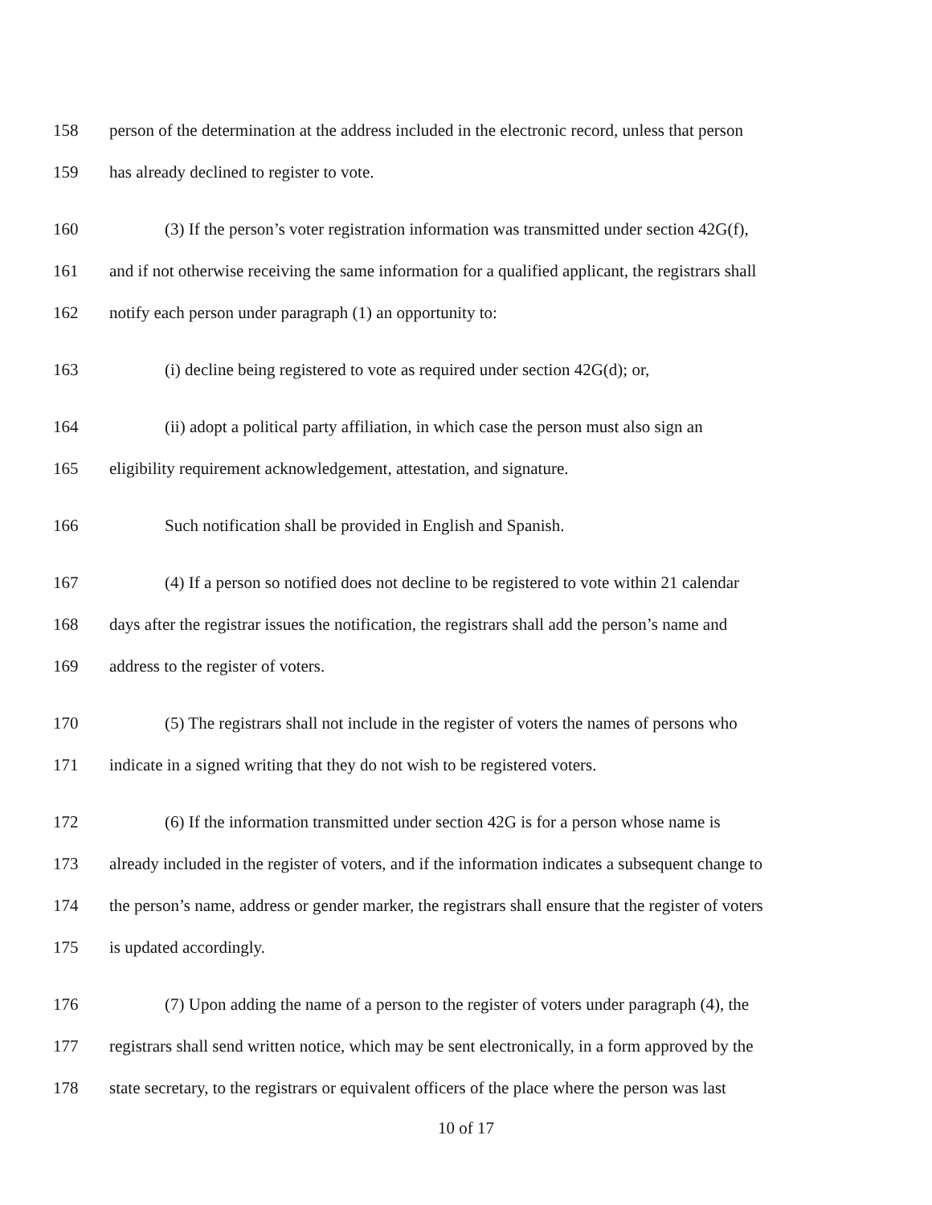158 person of the determination at the address included in the electronic record, unless that person
159 has already declined to register to vote.
160 (3) If the person’s voter registration information was transmitted under section 42G(f),
161 and if not otherwise receiving the same information for a qualified applicant, the registrars shall
162 notify each person under paragraph (1) an opportunity to:
163 (i) decline being registered to vote as required under section 42G(d); or,
164 (ii) adopt a political party affiliation, in which case the person must also sign an
165 eligibility requirement acknowledgement, attestation, and signature.
166 Such notification shall be provided in English and Spanish.
167 (4) If a person so notified does not decline to be registered to vote within 21 calendar
168 days after the registrar issues the notification, the registrars shall add the person’s name and
169 address to the register of voters.
170 (5) The registrars shall not include in the register of voters the names of persons who
171 indicate in a signed writing that they do not wish to be registered voters.
172 (6) If the information transmitted under section 42G is for a person whose name is
173 already included in the register of voters, and if the information indicates a subsequent change to
174 the person’s name, address or gender marker, the registrars shall ensure that the register of voters
175 is updated accordingly.
176 (7) Upon adding the name of a person to the register of voters under paragraph (4), the
177 registrars shall send written notice, which may be sent electronically, in a form approved by the
178 state secretary, to the registrars or equivalent officers of the place where the person was last
10 of 17